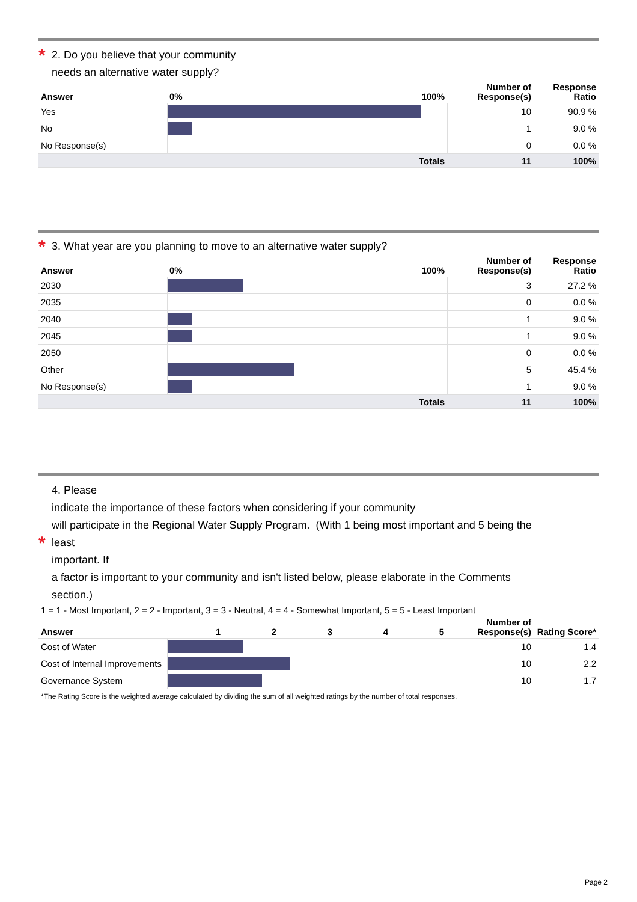* 2. Do you believe that your community
needs an alternative water supply?
| Answer | 0% | 100% | Number of Response(s) | Response Ratio |
| --- | --- | --- | --- | --- |
| Yes | | | 10 | 90.9 % |
| No | | | 1 | 9.0 % |
| No Response(s) | | | 0 | 0.0 % |
| | Totals | | 11 | 100% |
* 3. What year are you planning to move to an alternative water supply?
| Answer | 0% | 100% | Number of Response(s) | Response Ratio |
| --- | --- | --- | --- | --- |
| 2030 | | | 3 | 27.2 % |
| 2035 | | | 0 | 0.0 % |
| 2040 | | | 1 | 9.0 % |
| 2045 | | | 1 | 9.0 % |
| 2050 | | | 0 | 0.0 % |
| Other | | | 5 | 45.4 % |
| No Response(s) | | | 1 | 9.0 % |
| | Totals | | 11 | 100% |
4. Please
indicate the importance of these factors when considering if your community
will participate in the Regional Water Supply Program. (With 1 being most important and 5 being the
* least
important. If
a factor is important to your community and isn't listed below, please elaborate in the Comments
section.)
1 = 1 - Most Important, 2 = 2 - Important, 3 = 3 - Neutral, 4 = 4 - Somewhat Important, 5 = 5 - Least Important
| Answer | 1 | 2 | 3 | 4 | 5 | Number of Response(s) | Rating Score* |
| --- | --- | --- | --- | --- | --- | --- | --- |
| Cost of Water | | | | | | 10 | 1.4 |
| Cost of Internal Improvements | | | | | | 10 | 2.2 |
| Governance System | | | | | | 10 | 1.7 |
*The Rating Score is the weighted average calculated by dividing the sum of all weighted ratings by the number of total responses.
Page 2